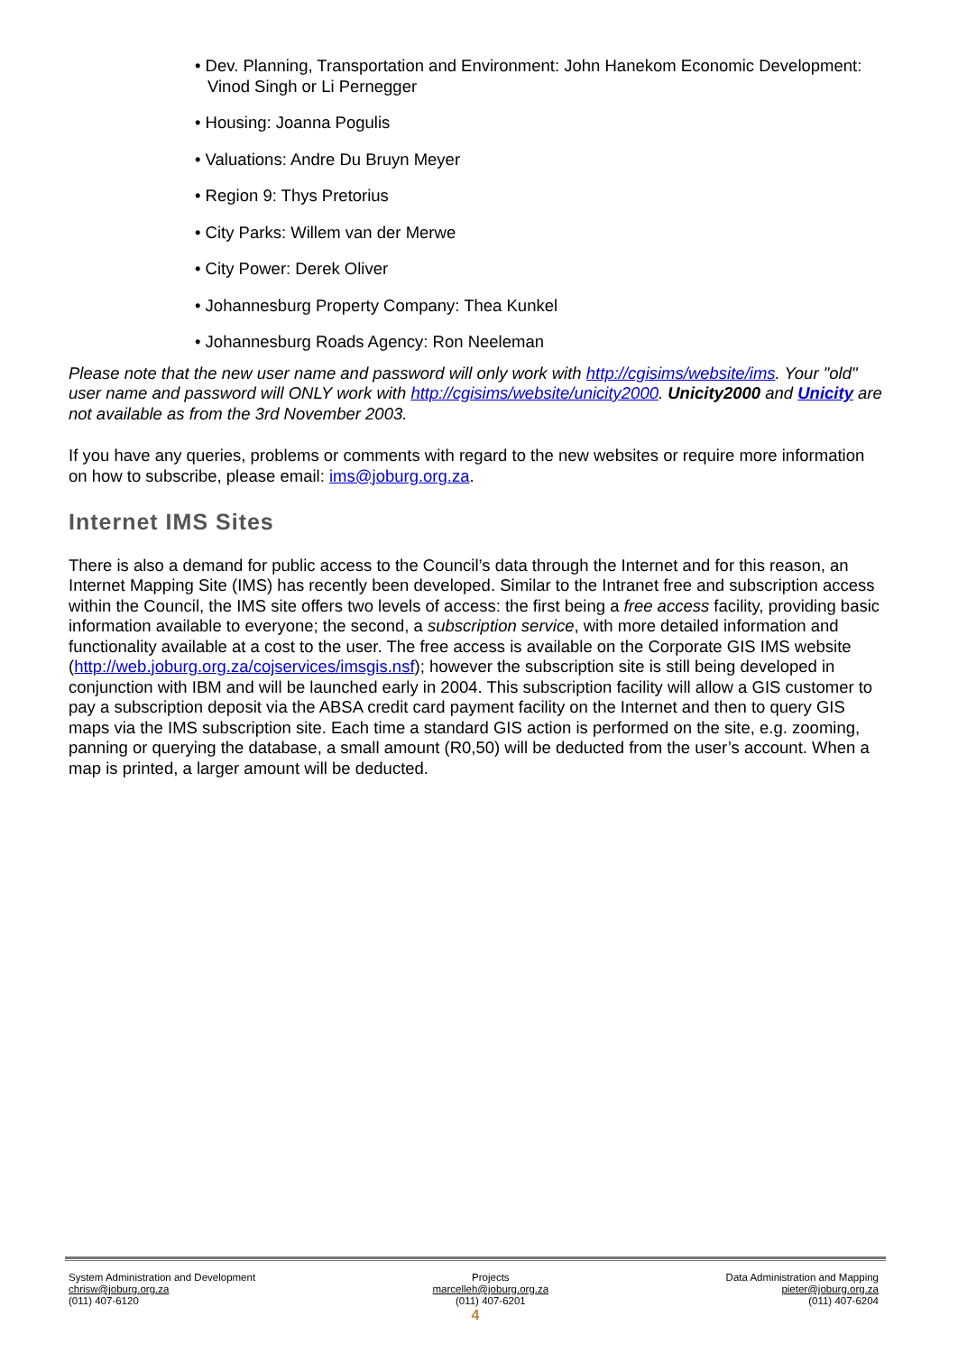• Dev. Planning, Transportation and Environment: John Hanekom Economic Development: Vinod Singh or Li Pernegger
• Housing: Joanna Pogulis
• Valuations: Andre Du Bruyn Meyer
• Region 9: Thys Pretorius
• City Parks: Willem van der Merwe
• City Power: Derek Oliver
• Johannesburg Property Company: Thea Kunkel
• Johannesburg Roads Agency: Ron Neeleman
Please note that the new user name and password will only work with http://cgisims/website/ims. Your "old" user name and password will ONLY work with http://cgisims/website/unicity2000. Unicity2000 and Unicity are not available as from the 3rd November 2003.
If you have any queries, problems or comments with regard to the new websites or require more information on how to subscribe, please email: ims@joburg.org.za.
Internet IMS Sites
There is also a demand for public access to the Council’s data through the Internet and for this reason, an Internet Mapping Site (IMS) has recently been developed. Similar to the Intranet free and subscription access within the Council, the IMS site offers two levels of access: the first being a free access facility, providing basic information available to everyone; the second, a subscription service, with more detailed information and functionality available at a cost to the user. The free access is available on the Corporate GIS IMS website (http://web.joburg.org.za/cojservices/imsgis.nsf); however the subscription site is still being developed in conjunction with IBM and will be launched early in 2004. This subscription facility will allow a GIS customer to pay a subscription deposit via the ABSA credit card payment facility on the Internet and then to query GIS maps via the IMS subscription site. Each time a standard GIS action is performed on the site, e.g. zooming, panning or querying the database, a small amount (R0,50) will be deducted from the user’s account. When a map is printed, a larger amount will be deducted.
System Administration and Development
chrisw@joburg.org.za
(011) 407-6120
Projects
marcelleh@joburg.org.za
(011) 407-6201
Data Administration and Mapping
pieter@joburg.org.za
(011) 407-6204
4